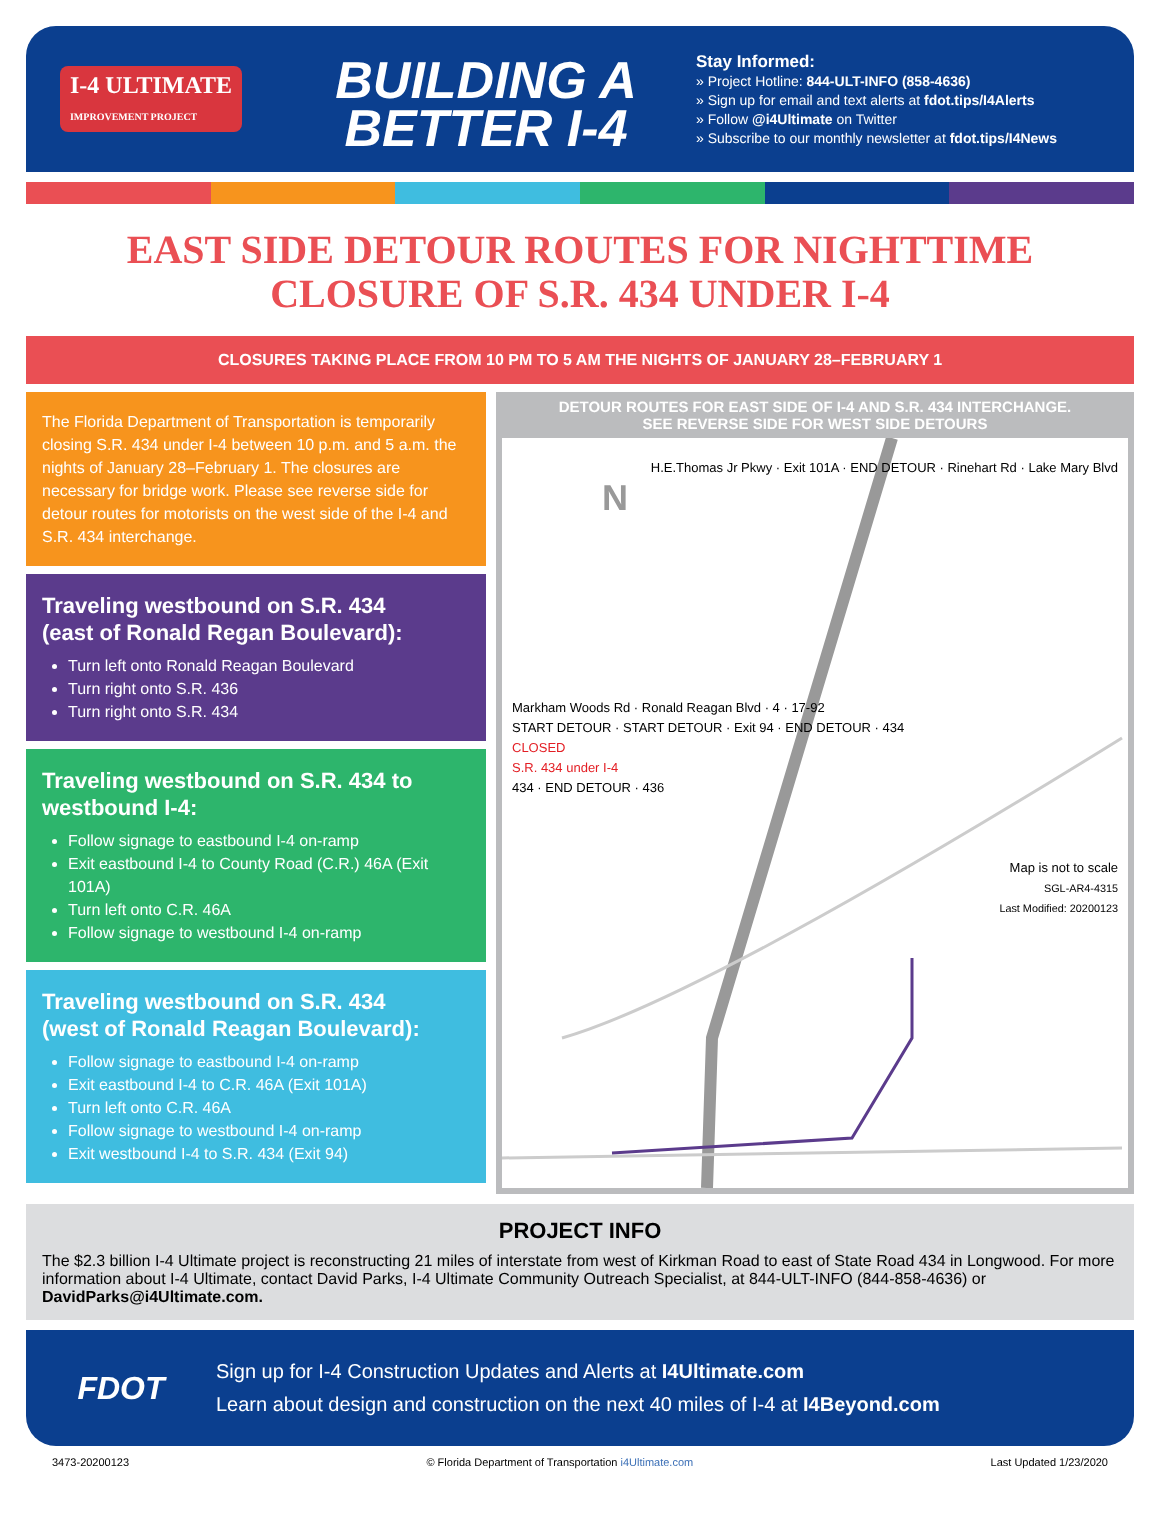I-4 ULTIMATE
IMPROVEMENT PROJECT
BUILDING A
BETTER I-4
Stay Informed:
» Project Hotline: 844-ULT-INFO (858-4636)
» Sign up for email and text alerts at fdot.tips/I4Alerts
» Follow @i4Ultimate on Twitter
» Subscribe to our monthly newsletter at fdot.tips/I4News
EAST SIDE DETOUR ROUTES FOR NIGHTTIME
CLOSURE OF S.R. 434 UNDER I-4
CLOSURES TAKING PLACE FROM 10 PM TO 5 AM THE NIGHTS OF JANUARY 28–FEBRUARY 1
The Florida Department of Transportation is temporarily closing S.R. 434 under I-4 between 10 p.m. and 5 a.m. the nights of January 28–February 1. The closures are necessary for bridge work. Please see reverse side for detour routes for motorists on the west side of the I-4 and S.R. 434 interchange.
Traveling westbound on S.R. 434
(east of Ronald Regan Boulevard):
Turn left onto Ronald Reagan Boulevard
Turn right onto S.R. 436
Turn right onto S.R. 434
Traveling westbound on S.R. 434 to westbound I-4:
Follow signage to eastbound I-4 on-ramp
Exit eastbound I-4 to County Road (C.R.) 46A (Exit 101A)
Turn left onto C.R. 46A
Follow signage to westbound I-4 on-ramp
Traveling westbound on S.R. 434
(west of Ronald Reagan Boulevard):
Follow signage to eastbound I-4 on-ramp
Exit eastbound I-4 to C.R. 46A (Exit 101A)
Turn left onto C.R. 46A
Follow signage to westbound I-4 on-ramp
Exit westbound I-4 to S.R. 434 (Exit 94)
DETOUR ROUTES FOR EAST SIDE OF I-4 AND S.R. 434 INTERCHANGE.
SEE REVERSE SIDE FOR WEST SIDE DETOURS
H.E.Thomas Jr Pkwy · Exit 101A · END DETOUR · Rinehart Rd · Lake Mary Blvd
N
Markham Woods Rd · Ronald Reagan Blvd · 4 · 17-92
START DETOUR · START DETOUR · Exit 94 · END DETOUR · 434
CLOSED
S.R. 434 under I-4
434 · END DETOUR · 436
Map is not to scale
SGL-AR4-4315
Last Modified: 20200123
PROJECT INFO
The $2.3 billion I-4 Ultimate project is reconstructing 21 miles of interstate from west of Kirkman Road to east of State Road 434 in Longwood. For more information about I-4 Ultimate, contact David Parks, I-4 Ultimate Community Outreach Specialist, at 844-ULT-INFO (844-858-4636) or DavidParks@i4Ultimate.com.
FDOT
Sign up for I-4 Construction Updates and Alerts at I4Ultimate.com
Learn about design and construction on the next 40 miles of I-4 at I4Beyond.com
3473-20200123 © Florida Department of Transportation i4Ultimate.com Last Updated 1/23/2020